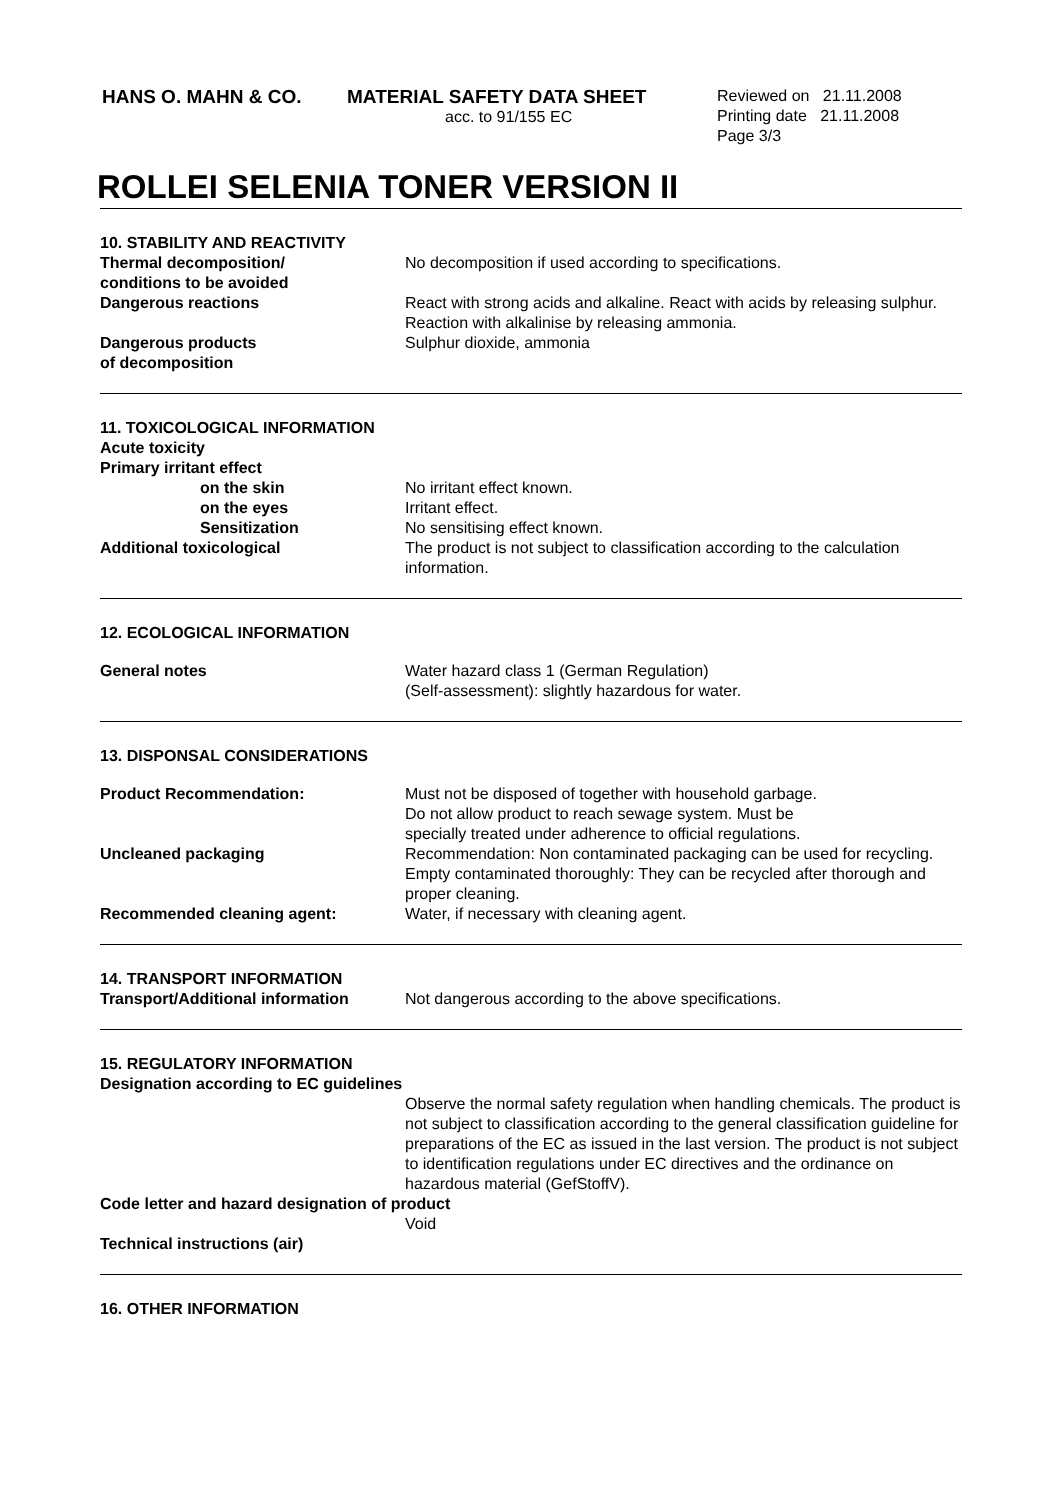HANS O. MAHN & CO. MATERIAL SAFETY DATA SHEET
acc. to 91/155 EC
Reviewed on 21.11.2008
Printing date 21.11.2008
Page 3/3
ROLLEI SELENIA TONER VERSION II
10. STABILITY AND REACTIVITY
Thermal decomposition/
conditions to be avoided
No decomposition if used according to specifications.
Dangerous reactions React with strong acids and alkaline. React with acids by releasing sulphur. Reaction with alkalinise by releasing ammonia.
Dangerous products
of decomposition
Sulphur dioxide, ammonia
11. TOXICOLOGICAL INFORMATION
Acute toxicity
Primary irritant effect
on the skin No irritant effect known.
on the eyes Irritant effect.
Sensitization No sensitising effect known.
Additional toxicological The product is not subject to classification according to the calculation information.
12. ECOLOGICAL INFORMATION
General notes Water hazard class 1 (German Regulation)
(Self-assessment): slightly hazardous for water.
13. DISPONSAL CONSIDERATIONS
Product Recommendation: Must not be disposed of together with household garbage.
Do not allow product to reach sewage system. Must be
specially treated under adherence to official regulations.
Uncleaned packaging Recommendation: Non contaminated packaging can be used for recycling. Empty contaminated thoroughly: They can be recycled after thorough and proper cleaning.
Recommended cleaning agent: Water, if necessary with cleaning agent.
14. TRANSPORT INFORMATION
Transport/Additional information
Not dangerous according to the above specifications.
15. REGULATORY INFORMATION
Designation according to EC guidelines
Observe the normal safety regulation when handling chemicals. The product is not subject to classification according to the general classification guideline for preparations of the EC as issued in the last version. The product is not subject to identification regulations under EC directives and the ordinance on hazardous material (GefStoffV).
Code letter and hazard designation of product
Void
Technical instructions (air)
16. OTHER INFORMATION